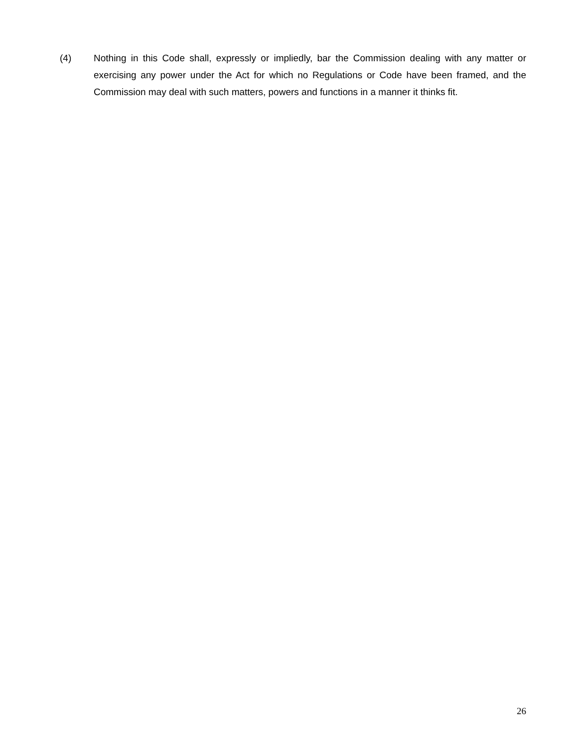(4) Nothing in this Code shall, expressly or impliedly, bar the Commission dealing with any matter or exercising any power under the Act for which no Regulations or Code have been framed, and the Commission may deal with such matters, powers and functions in a manner it thinks fit.
26